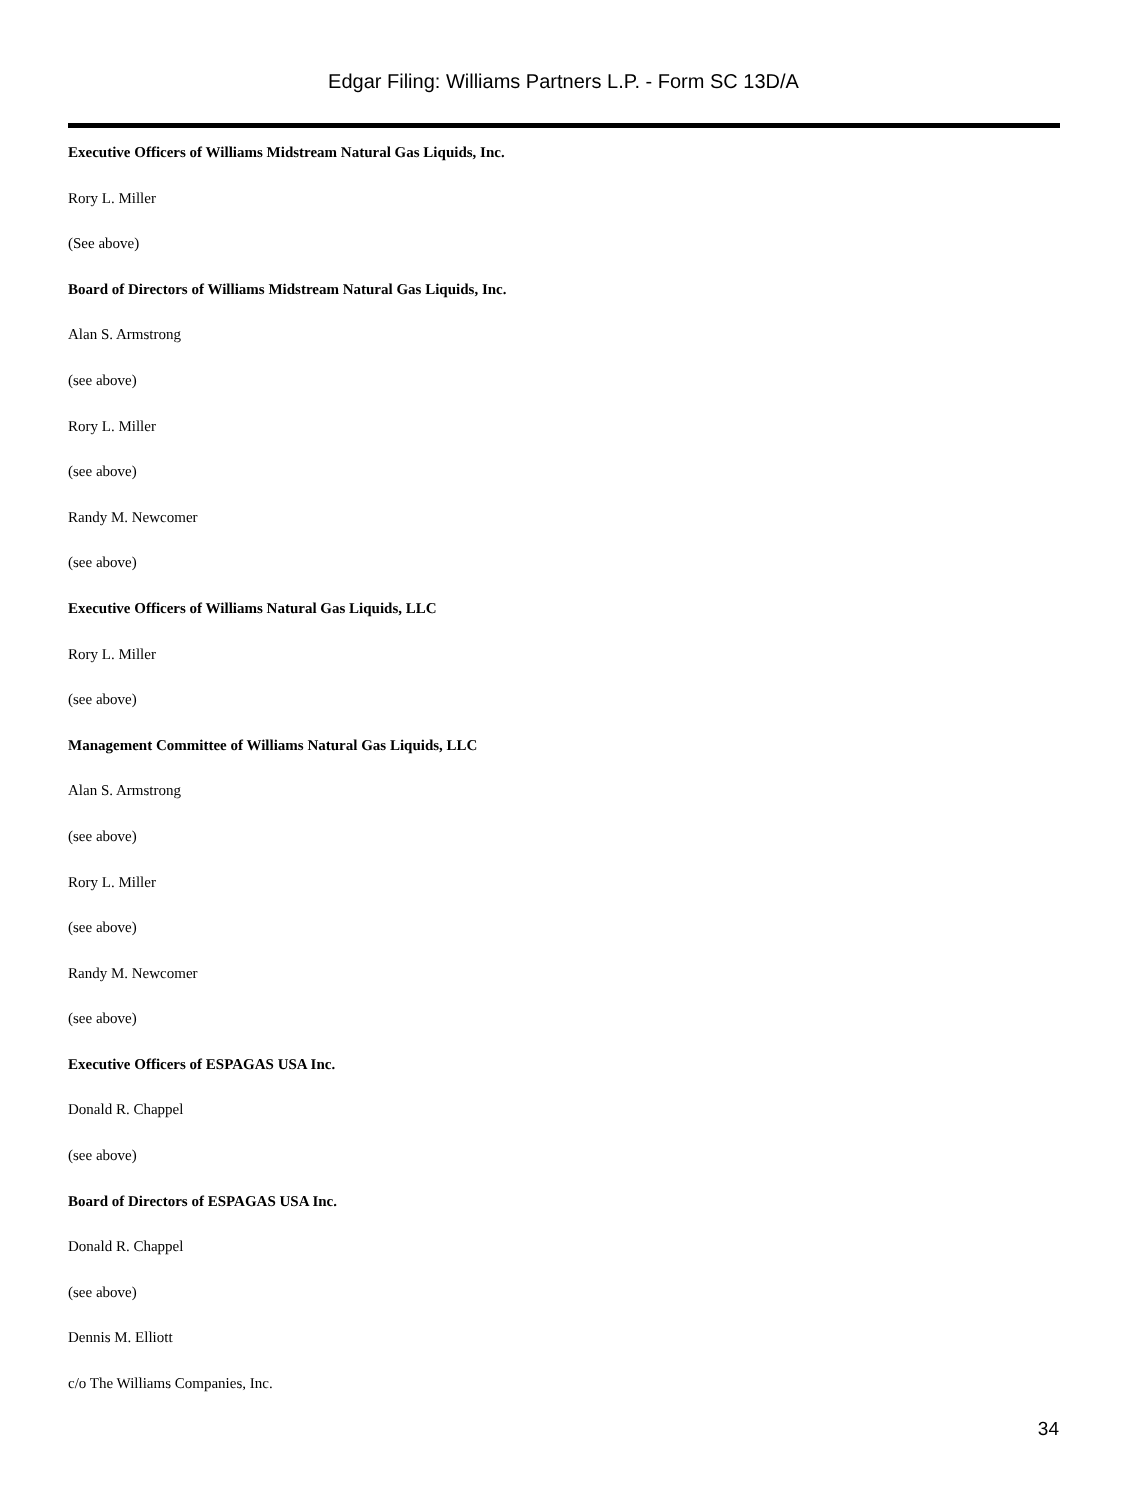Edgar Filing: Williams Partners L.P. - Form SC 13D/A
Executive Officers of Williams Midstream Natural Gas Liquids, Inc.
Rory L. Miller
(See above)
Board of Directors of Williams Midstream Natural Gas Liquids, Inc.
Alan S. Armstrong
(see above)
Rory L. Miller
(see above)
Randy M. Newcomer
(see above)
Executive Officers of Williams Natural Gas Liquids, LLC
Rory L. Miller
(see above)
Management Committee of Williams Natural Gas Liquids, LLC
Alan S. Armstrong
(see above)
Rory L. Miller
(see above)
Randy M. Newcomer
(see above)
Executive Officers of ESPAGAS USA Inc.
Donald R. Chappel
(see above)
Board of Directors of ESPAGAS USA Inc.
Donald R. Chappel
(see above)
Dennis M. Elliott
c/o The Williams Companies, Inc.
34